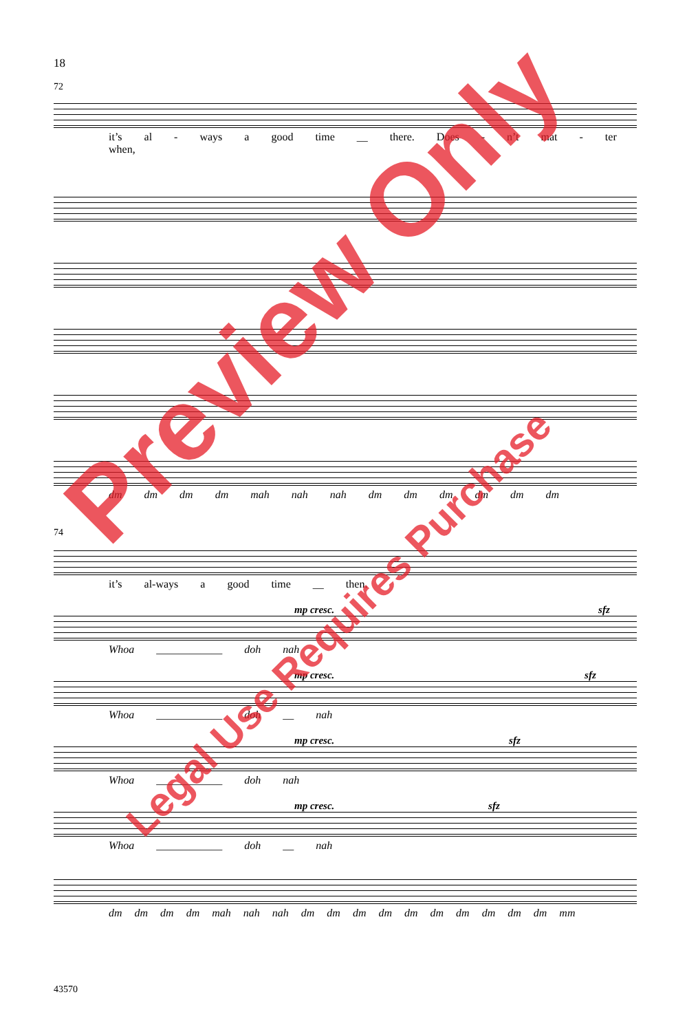18
72
it’s al - ways a good time __ there. Does - n’t mat - ter when,
dm dm dm dm mah nah nah dm dm dm dm dm dm
74
it’s al-ways a good time __ then.
mp cresc. sfz
Whoa ____________ doh nah
mp cresc. sfz
Whoa ____________ doh __ nah
mp cresc. sfz
Whoa ____________ doh nah
mp cresc. sfz
Whoa ____________ doh __ nah
dm dm dm dm mah nah nah dm dm dm dm dm dm dm dm dm dm mm
43570
Preview Only
Legal Use Requires Purchase